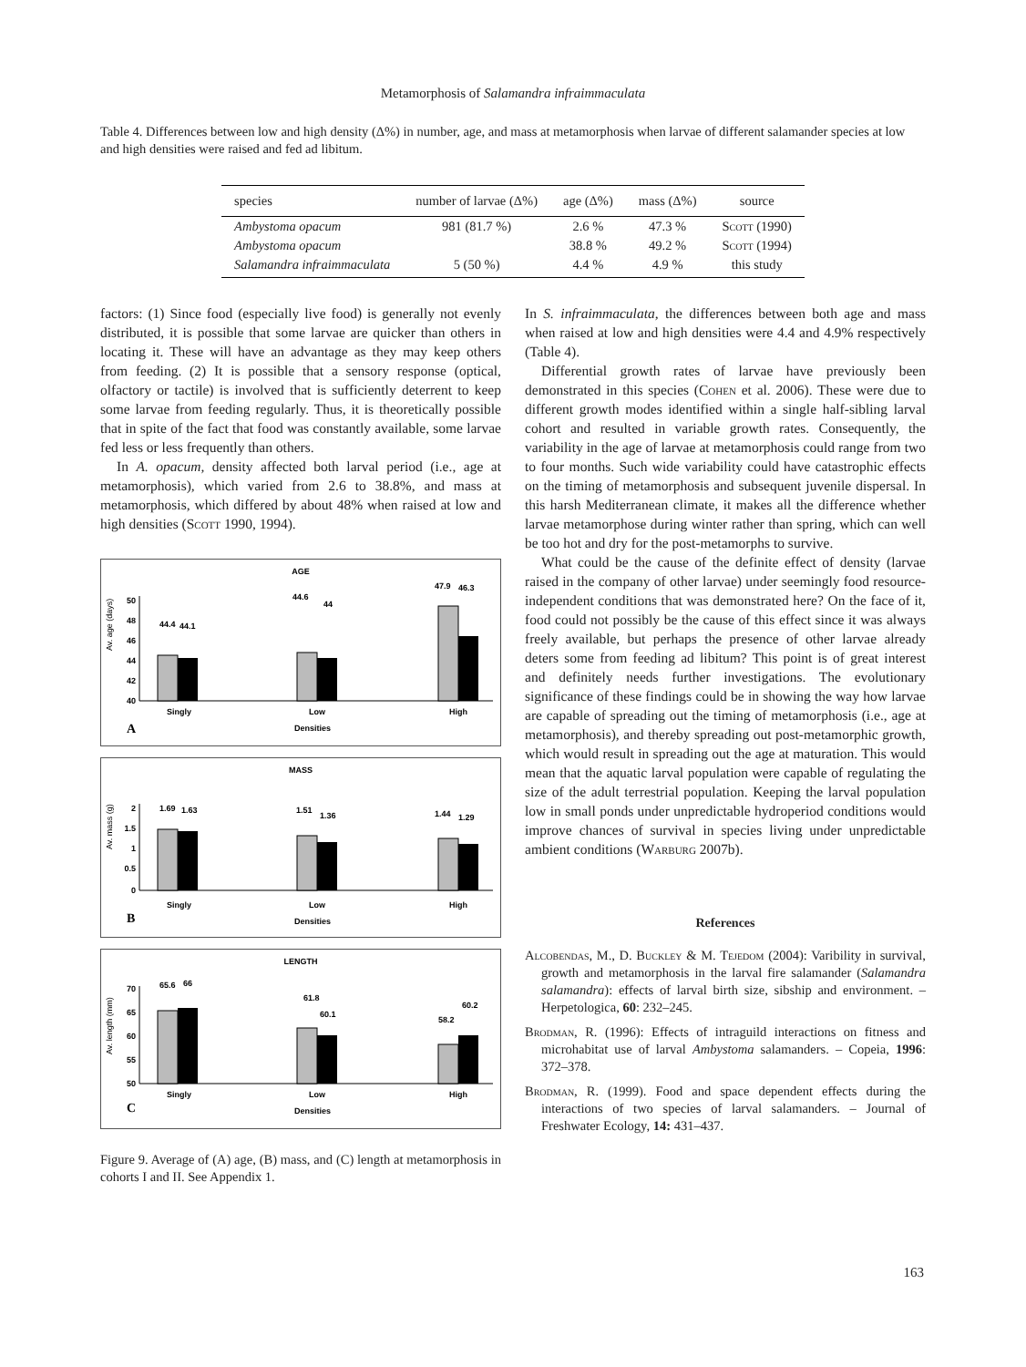Metamorphosis of Salamandra infraimmaculata
Table 4. Differences between low and high density (Δ%) in number, age, and mass at metamorphosis when larvae of different salamander species at low and high densities were raised and fed ad libitum.
| species | number of larvae (Δ%) | age (Δ%) | mass (Δ%) | source |
| --- | --- | --- | --- | --- |
| Ambystoma opacum | 981 (81.7 %) | 2.6 % | 47.3 % | Scott (1990) |
| Ambystoma opacum | | 38.8 % | 49.2 % | Scott (1994) |
| Salamandra infraimmaculata | 5 (50 %) | 4.4 % | 4.9 % | this study |
factors: (1) Since food (especially live food) is generally not evenly distributed, it is possible that some larvae are quicker than others in locating it. These will have an advantage as they may keep others from feeding. (2) It is possible that a sensory response (optical, olfactory or tactile) is involved that is sufficiently deterrent to keep some larvae from feeding regularly. Thus, it is theoretically possible that in spite of the fact that food was constantly available, some larvae fed less or less frequently than others.
In A. opacum, density affected both larval period (i.e., age at metamorphosis), which varied from 2.6 to 38.8%, and mass at metamorphosis, which differed by about 48% when raised at low and high densities (Scott 1990, 1994).
AGE
Av. age (days)
50
48
46
44
42
40
44.4
44.1
44.6
44
47.9
46.3
Singly
Low
High
Densities
A
MASS
Av. mass (g)
2
1.5
1
0.5
0
1.69
1.63
1.51
1.36
1.44
1.29
Singly
Low
High
Densities
B
LENGTH
Av. length (mm)
70
65
60
55
50
65.6
66
61.8
60.1
58.2
60.2
Singly
Low
High
Densities
C
Figure 9. Average of (A) age, (B) mass, and (C) length at metamorphosis in cohorts I and II. See Appendix 1.
In S. infraimmaculata, the differences between both age and mass when raised at low and high densities were 4.4 and 4.9% respectively (Table 4).
Differential growth rates of larvae have previously been demonstrated in this species (Cohen et al. 2006). These were due to different growth modes identified within a single half-sibling larval cohort and resulted in variable growth rates. Consequently, the variability in the age of larvae at metamorphosis could range from two to four months. Such wide variability could have catastrophic effects on the timing of metamorphosis and subsequent juvenile dispersal. In this harsh Mediterranean climate, it makes all the difference whether larvae metamorphose during winter rather than spring, which can well be too hot and dry for the post-metamorphs to survive.
What could be the cause of the definite effect of density (larvae raised in the company of other larvae) under seemingly food resource-independent conditions that was demonstrated here? On the face of it, food could not possibly be the cause of this effect since it was always freely available, but perhaps the presence of other larvae already deters some from feeding ad libitum? This point is of great interest and definitely needs further investigations. The evolutionary significance of these findings could be in showing the way how larvae are capable of spreading out the timing of metamorphosis (i.e., age at metamorphosis), and thereby spreading out post-metamorphic growth, which would result in spreading out the age at maturation. This would mean that the aquatic larval population were capable of regulating the size of the adult terrestrial population. Keeping the larval population low in small ponds under unpredictable hydroperiod conditions would improve chances of survival in species living under unpredictable ambient conditions (Warburg 2007b).
References
Alcobendas, M., D. Buckley & M. Tejedom (2004): Varibility in survival, growth and metamorphosis in the larval fire salamander (Salamandra salamandra): effects of larval birth size, sibship and environment. – Herpetologica, 60: 232–245.
Brodman, R. (1996): Effects of intraguild interactions on fitness and microhabitat use of larval Ambystoma salamanders. – Copeia, 1996: 372–378.
Brodman, R. (1999). Food and space dependent effects during the interactions of two species of larval salamanders. – Journal of Freshwater Ecology, 14: 431–437.
163